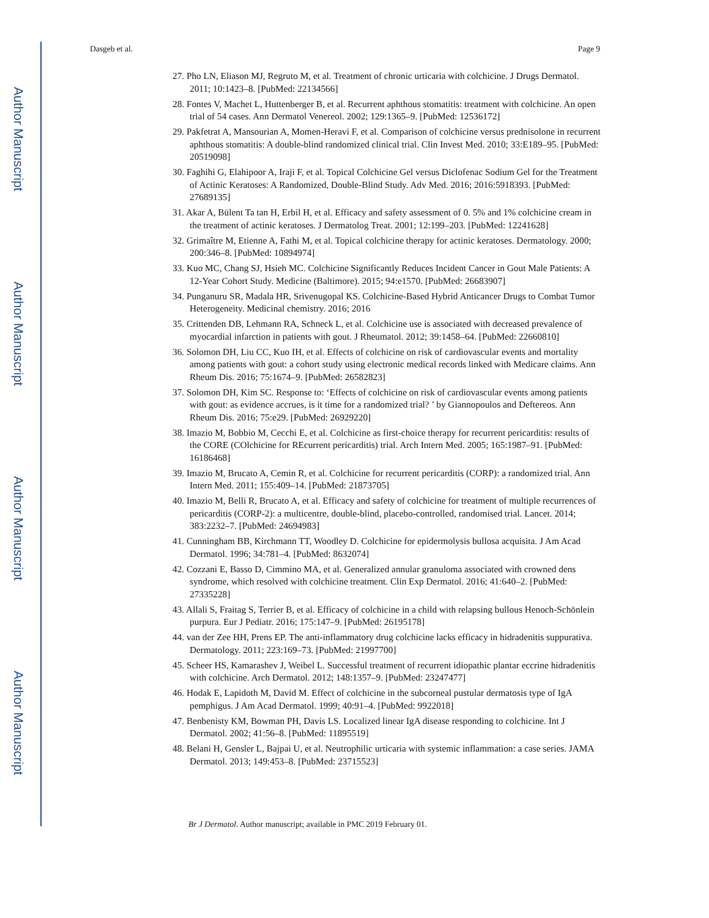Author Manuscript
Author Manuscript
Author Manuscript
Author Manuscript
Dasgeb et al. Page 9
27. Pho LN, Eliason MJ, Regruto M, et al. Treatment of chronic urticaria with colchicine. J Drugs Dermatol. 2011; 10:1423–8. [PubMed: 22134566]
28. Fontes V, Machet L, Huttenberger B, et al. Recurrent aphthous stomatitis: treatment with colchicine. An open trial of 54 cases. Ann Dermatol Venereol. 2002; 129:1365–9. [PubMed: 12536172]
29. Pakfetrat A, Mansourian A, Momen-Heravi F, et al. Comparison of colchicine versus prednisolone in recurrent aphthous stomatitis: A double-blind randomized clinical trial. Clin Invest Med. 2010; 33:E189–95. [PubMed: 20519098]
30. Faghihi G, Elahipoor A, Iraji F, et al. Topical Colchicine Gel versus Diclofenac Sodium Gel for the Treatment of Actinic Keratoses: A Randomized, Double-Blind Study. Adv Med. 2016; 2016:5918393. [PubMed: 27689135]
31. Akar A, Bülent Ta tan H, Erbil H, et al. Efficacy and safety assessment of 0. 5% and 1% colchicine cream in the treatment of actinic keratoses. J Dermatolog Treat. 2001; 12:199–203. [PubMed: 12241628]
32. Grimaître M, Etienne A, Fathi M, et al. Topical colchicine therapy for actinic keratoses. Dermatology. 2000; 200:346–8. [PubMed: 10894974]
33. Kuo MC, Chang SJ, Hsieh MC. Colchicine Significantly Reduces Incident Cancer in Gout Male Patients: A 12-Year Cohort Study. Medicine (Baltimore). 2015; 94:e1570. [PubMed: 26683907]
34. Punganuru SR, Madala HR, Srivenugopal KS. Colchicine-Based Hybrid Anticancer Drugs to Combat Tumor Heterogeneity. Medicinal chemistry. 2016; 2016
35. Crittenden DB, Lehmann RA, Schneck L, et al. Colchicine use is associated with decreased prevalence of myocardial infarction in patients with gout. J Rheumatol. 2012; 39:1458–64. [PubMed: 22660810]
36. Solomon DH, Liu CC, Kuo IH, et al. Effects of colchicine on risk of cardiovascular events and mortality among patients with gout: a cohort study using electronic medical records linked with Medicare claims. Ann Rheum Dis. 2016; 75:1674–9. [PubMed: 26582823]
37. Solomon DH, Kim SC. Response to: ‘Effects of colchicine on risk of cardiovascular events among patients with gout: as evidence accrues, is it time for a randomized trial? ’ by Giannopoulos and Deftereos. Ann Rheum Dis. 2016; 75:e29. [PubMed: 26929220]
38. Imazio M, Bobbio M, Cecchi E, et al. Colchicine as first-choice therapy for recurrent pericarditis: results of the CORE (COlchicine for REcurrent pericarditis) trial. Arch Intern Med. 2005; 165:1987–91. [PubMed: 16186468]
39. Imazio M, Brucato A, Cemin R, et al. Colchicine for recurrent pericarditis (CORP): a randomized trial. Ann Intern Med. 2011; 155:409–14. [PubMed: 21873705]
40. Imazio M, Belli R, Brucato A, et al. Efficacy and safety of colchicine for treatment of multiple recurrences of pericarditis (CORP-2): a multicentre, double-blind, placebo-controlled, randomised trial. Lancet. 2014; 383:2232–7. [PubMed: 24694983]
41. Cunningham BB, Kirchmann TT, Woodley D. Colchicine for epidermolysis bullosa acquisita. J Am Acad Dermatol. 1996; 34:781–4. [PubMed: 8632074]
42. Cozzani E, Basso D, Cimmino MA, et al. Generalized annular granuloma associated with crowned dens syndrome, which resolved with colchicine treatment. Clin Exp Dermatol. 2016; 41:640–2. [PubMed: 27335228]
43. Allali S, Fraitag S, Terrier B, et al. Efficacy of colchicine in a child with relapsing bullous Henoch-Schönlein purpura. Eur J Pediatr. 2016; 175:147–9. [PubMed: 26195178]
44. van der Zee HH, Prens EP. The anti-inflammatory drug colchicine lacks efficacy in hidradenitis suppurativa. Dermatology. 2011; 223:169–73. [PubMed: 21997700]
45. Scheer HS, Kamarashev J, Weibel L. Successful treatment of recurrent idiopathic plantar eccrine hidradenitis with colchicine. Arch Dermatol. 2012; 148:1357–9. [PubMed: 23247477]
46. Hodak E, Lapidoth M, David M. Effect of colchicine in the subcorneal pustular dermatosis type of IgA pemphigus. J Am Acad Dermatol. 1999; 40:91–4. [PubMed: 9922018]
47. Benbenisty KM, Bowman PH, Davis LS. Localized linear IgA disease responding to colchicine. Int J Dermatol. 2002; 41:56–8. [PubMed: 11895519]
48. Belani H, Gensler L, Bajpai U, et al. Neutrophilic urticaria with systemic inflammation: a case series. JAMA Dermatol. 2013; 149:453–8. [PubMed: 23715523]
Br J Dermatol. Author manuscript; available in PMC 2019 February 01.